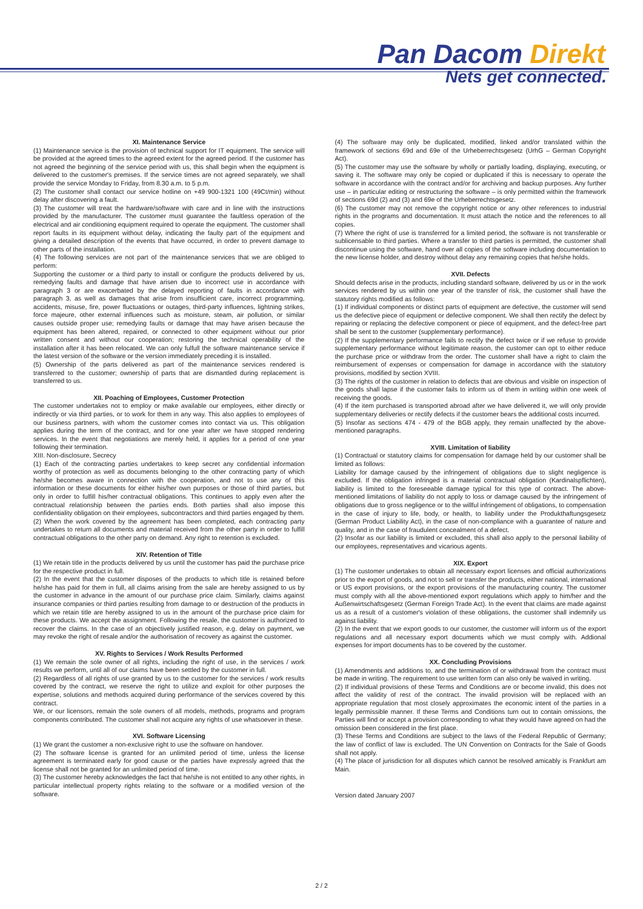Pan Dacom Direkt
Nets get connected.
XI. Maintenance Service
(1) Maintenance service is the provision of technical support for IT equipment. The service will be provided at the agreed times to the agreed extent for the agreed period. If the customer has not agreed the beginning of the service period with us, this shall begin when the equipment is delivered to the customer's premises. If the service times are not agreed separately, we shall provide the service Monday to Friday, from 8.30 a.m. to 5 p.m.
(2) The customer shall contact our service hotline on +49 900-1321 100 (49Ct/min) without delay after discovering a fault.
(3) The customer will treat the hardware/software with care and in line with the instructions provided by the manufacturer. The customer must guarantee the faultless operation of the electrical and air conditioning equipment required to operate the equipment. The customer shall report faults in its equipment without delay, indicating the faulty part of the equipment and giving a detailed description of the events that have occurred, in order to prevent damage to other parts of the installation.
(4) The following services are not part of the maintenance services that we are obliged to perform:
Supporting the customer or a third party to install or configure the products delivered by us, remedying faults and damage that have arisen due to incorrect use in accordance with paragraph 3 or are exacerbated by the delayed reporting of faults in accordance with paragraph 3, as well as damages that arise from insufficient care, incorrect programming, accidents, misuse, fire, power fluctuations or outages, third-party influences, lightning strikes, force majeure, other external influences such as moisture, steam, air pollution, or similar causes outside proper use; remedying faults or damage that may have arisen because the equipment has been altered, repaired, or connected to other equipment without our prior written consent and without our cooperation; restoring the technical operability of the installation after it has been relocated. We can only fulfull the software maintenance service if the latest version of the software or the version immediately preceding it is installed.
(5) Ownership of the parts delivered as part of the maintenance services rendered is transferred to the customer; ownership of parts that are dismantled during replacement is transferred to us.
XII. Poaching of Employees, Customer Protection
The customer undertakes not to employ or make available our employees, either directly or indirectly or via third parties, or to work for them in any way. This also applies to employees of our business partners, with whom the customer comes into contact via us. This obligation applies during the term of the contract, and for one year after we have stopped rendering services. In the event that negotiations are merely held, it applies for a period of one year following their termination.
XIII. Non-disclosure, Secrecy
(1) Each of the contracting parties undertakes to keep secret any confidential information worthy of protection as well as documents belonging to the other contracting party of which he/she becomes aware in connection with the cooperation, and not to use any of this information or these documents for either his/her own purposes or those of third parties, but only in order to fulfill his/her contractual obligations. This continues to apply even after the contractual relationship between the parties ends. Both parties shall also impose this confidentiality obligation on their employees, subcontractors and third parties engaged by them.
(2) When the work covered by the agreement has been completed, each contracting party undertakes to return all documents and material received from the other party in order to fulfill contractual obligations to the other party on demand. Any right to retention is excluded.
XIV. Retention of Title
(1) We retain title in the products delivered by us until the customer has paid the purchase price for the respective product in full.
(2) In the event that the customer disposes of the products to which title is retained before he/she has paid for them in full, all claims arising from the sale are hereby assigned to us by the customer in advance in the amount of our purchase price claim. Similarly, claims against insurance companies or third parties resulting from damage to or destruction of the products in which we retain title are hereby assigned to us in the amount of the purchase price claim for these products. We accept the assignment. Following the resale, the customer is authorized to recover the claims. In the case of an objectively justified reason, e.g. delay on payment, we may revoke the right of resale and/or the authorisation of recovery as against the customer.
XV. Rights to Services / Work Results Performed
(1) We remain the sole owner of all rights, including the right of use, in the services / work results we perform, until all of our claims have been settled by the customer in full.
(2) Regardless of all rights of use granted by us to the customer for the services / work results covered by the contract, we reserve the right to utilize and exploit for other purposes the expertise, solutions and methods acquired during performance of the services covered by this contract.
We, or our licensors, remain the sole owners of all models, methods, programs and program components contributed. The customer shall not acquire any rights of use whatsoever in these.
XVI. Software Licensing
(1) We grant the customer a non-exclusive right to use the software on handover.
(2) The software license is granted for an unlimited period of time, unless the license agreement is terminated early for good cause or the parties have expressly agreed that the license shall not be granted for an unlimited period of time.
(3) The customer hereby acknowledges the fact that he/she is not entitled to any other rights, in particular intellectual property rights relating to the software or a modified version of the software.
(4) The software may only be duplicated, modified, linked and/or translated within the framework of sections 69d and 69e of the Urheberrechtsgesetz (UrhG – German Copyright Act).
(5) The customer may use the software by wholly or partially loading, displaying, executing, or saving it. The software may only be copied or duplicated if this is necessary to operate the software in accordance with the contract and/or for archiving and backup purposes. Any further use – in particular editing or restructuring the software – is only permitted within the framework of sections 69d (2) and (3) and 69e of the Urheberrechtsgesetz.
(6) The customer may not remove the copyright notice or any other references to industrial rights in the programs and documentation. It must attach the notice and the references to all copies.
(7) Where the right of use is transferred for a limited period, the software is not transferable or sublicensable to third parties. Where a transfer to third parties is permitted, the customer shall discontinue using the software, hand over all copies of the software including documentation to the new license holder, and destroy without delay any remaining copies that he/she holds.
XVII. Defects
Should defects arise in the products, including standard software, delivered by us or in the work services rendered by us within one year of the transfer of risk, the customer shall have the statutory rights modified as follows:
(1) If individual components or distinct parts of equipment are defective, the customer will send us the defective piece of equipment or defective component. We shall then rectify the defect by repairing or replacing the defective component or piece of equipment, and the defect-free part shall be sent to the customer (supplementary performance).
(2) If the supplementary performance fails to rectify the defect twice or if we refuse to provide supplementary performance without legitimate reason, the customer can opt to either reduce the purchase price or withdraw from the order. The customer shall have a right to claim the reimbursement of expenses or compensation for damage in accordance with the statutory provisions, modified by section XVIII.
(3) The rights of the customer in relation to defects that are obvious and visible on inspection of the goods shall lapse if the customer fails to inform us of them in writing within one week of receiving the goods.
(4) If the item purchased is transported abroad after we have delivered it, we will only provide supplementary deliveries or rectify defects if the customer bears the additional costs incurred.
(5) Insofar as sections 474 - 479 of the BGB apply, they remain unaffected by the above-mentioned paragraphs.
XVIII. Limitation of liability
(1) Contractual or statutory claims for compensation for damage held by our customer shall be limited as follows:
Liability for damage caused by the infringement of obligations due to slight negligence is excluded. If the obligation infringed is a material contractual obligation (Kardinalspflichten), liability is limited to the foreseeable damage typical for this type of contract. The above-mentioned limitations of liability do not apply to loss or damage caused by the infringement of obligations due to gross negligence or to the willful infringement of obligations, to compensation in the case of injury to life, body, or health, to liability under the Produkthaftungsgesetz (German Product Liability Act), in the case of non-compliance with a guarantee of nature and quality, and in the case of fraudulent concealment of a defect.
(2) Insofar as our liability is limited or excluded, this shall also apply to the personal liability of our employees, representatives and vicarious agents.
XIX. Export
(1) The customer undertakes to obtain all necessary export licenses and official authorizations prior to the export of goods, and not to sell or transfer the products, either national, international or US export provisions, or the export provisions of the manufacturing country. The customer must comply with all the above-mentioned export regulations which apply to him/her and the Außenwirtschaftsgesetz (German Foreign Trade Act). In the event that claims are made against us as a result of a customer's violation of these obligations, the customer shall indemnify us against liability.
(2) In the event that we export goods to our customer, the customer will inform us of the export regulations and all necessary export documents which we must comply with. Addional expenses for import documents has to be covered by the customer.
XX. Concluding Provisions
(1) Amendments and additions to, and the termination of or withdrawal from the contract must be made in writing. The requirement to use written form can also only be waived in writing.
(2) If individual provisions of these Terms and Conditions are or become invalid, this does not affect the validity of rest of the contract. The invalid provision will be replaced with an appropriate regulation that most closely approximates the economic intent of the parties in a legally permissible manner. If these Terms and Conditions turn out to contain omissions, the Parties will find or accept a provision corresponding to what they would have agreed on had the omission been considered in the first place.
(3) These Terms and Conditions are subject to the laws of the Federal Republic of Germany; the law of conflict of law is excluded. The UN Convention on Contracts for the Sale of Goods shall not apply.
(4) The place of jurisdiction for all disputes which cannot be resolved amicably is Frankfurt am Main.
Version dated January 2007
2 / 2